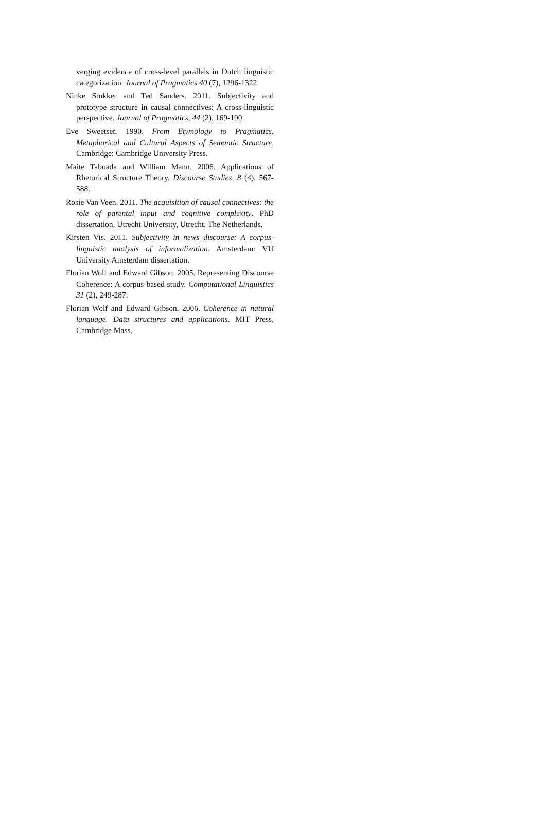verging evidence of cross-level parallels in Dutch linguistic categorization. Journal of Pragmatics 40 (7), 1296-1322.
Ninke Stukker and Ted Sanders. 2011. Subjectivity and prototype structure in causal connectives: A cross-linguistic perspective. Journal of Pragmatics, 44 (2), 169-190.
Eve Sweetser. 1990. From Etymology to Pragmatics. Metaphorical and Cultural Aspects of Semantic Structure. Cambridge: Cambridge University Press.
Maite Taboada and William Mann. 2006. Applications of Rhetorical Structure Theory. Discourse Studies, 8 (4), 567-588.
Rosie Van Veen. 2011. The acquisition of causal connectives: the role of parental input and cognitive complexity. PhD dissertation. Utrecht University, Utrecht, The Netherlands.
Kirsten Vis. 2011. Subjectivity in news discourse: A corpus-linguistic analysis of informalization. Amsterdam: VU University Amsterdam dissertation.
Florian Wolf and Edward Gibson. 2005. Representing Discourse Coherence: A corpus-based study. Computational Linguistics 31 (2), 249-287.
Florian Wolf and Edward Gibson. 2006. Coherence in natural language. Data structures and applications. MIT Press, Cambridge Mass.